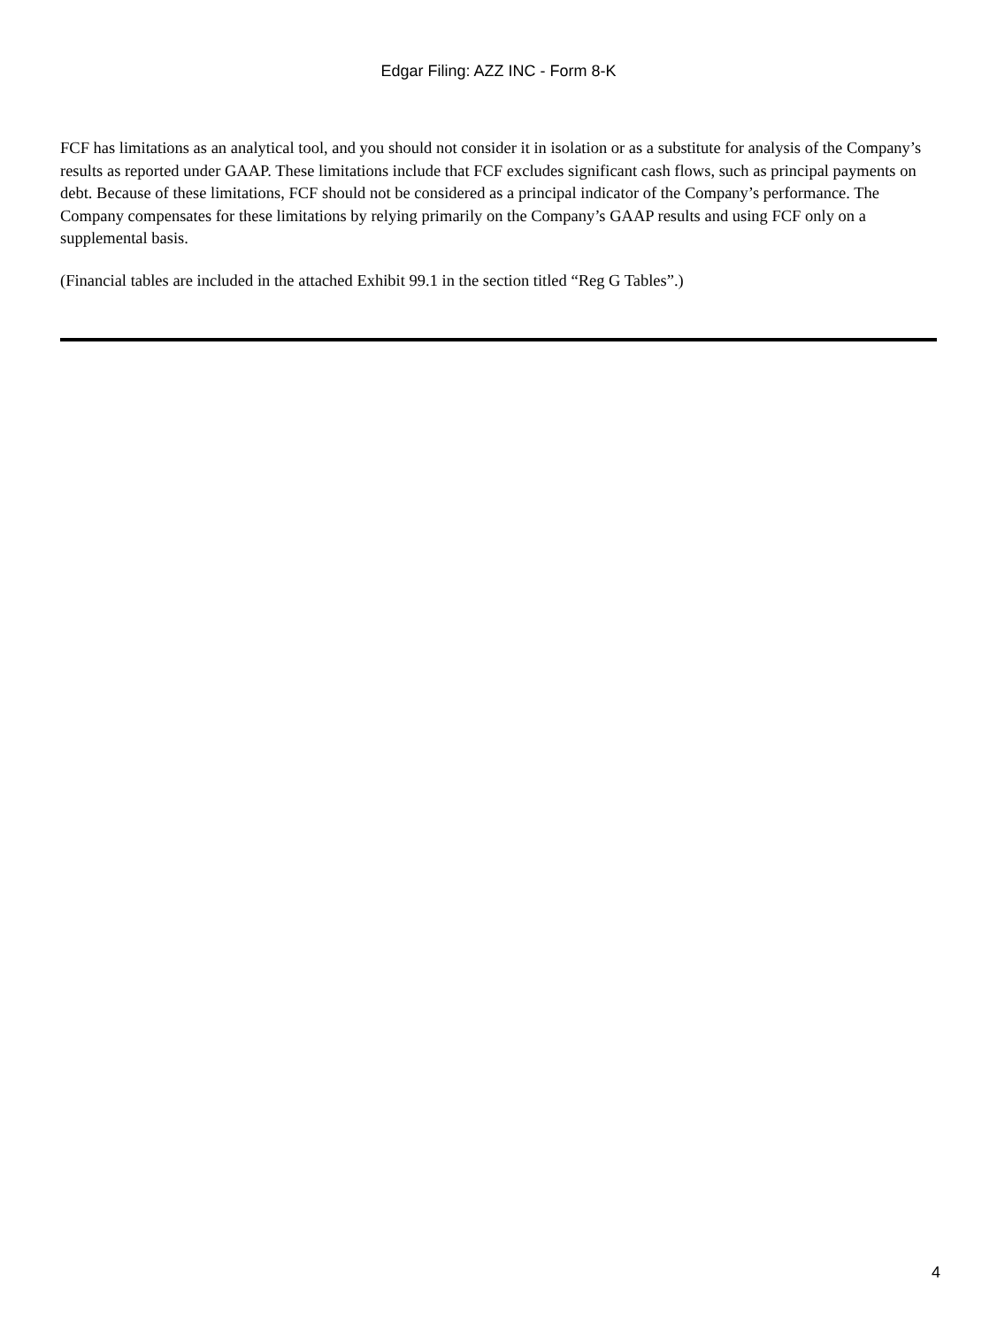Edgar Filing: AZZ INC - Form 8-K
FCF has limitations as an analytical tool, and you should not consider it in isolation or as a substitute for analysis of the Company’s results as reported under GAAP. These limitations include that FCF excludes significant cash flows, such as principal payments on debt. Because of these limitations, FCF should not be considered as a principal indicator of the Company’s performance. The Company compensates for these limitations by relying primarily on the Company’s GAAP results and using FCF only on a supplemental basis.
(Financial tables are included in the attached Exhibit 99.1 in the section titled “Reg G Tables”.)
4